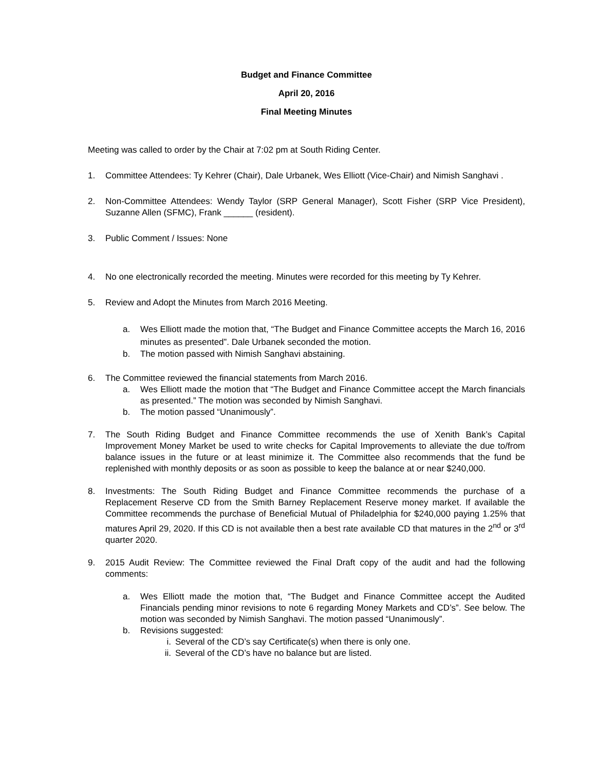Budget and Finance Committee
April 20, 2016
Final Meeting Minutes
Meeting was called to order by the Chair at 7:02 pm at South Riding Center.
1. Committee Attendees: Ty Kehrer (Chair), Dale Urbanek, Wes Elliott (Vice-Chair) and Nimish Sanghavi .
2. Non-Committee Attendees: Wendy Taylor (SRP General Manager), Scott Fisher (SRP Vice President), Suzanne Allen (SFMC), Frank ______ (resident).
3. Public Comment / Issues: None
4. No one electronically recorded the meeting. Minutes were recorded for this meeting by Ty Kehrer.
5. Review and Adopt the Minutes from March 2016 Meeting.
a. Wes Elliott made the motion that, “The Budget and Finance Committee accepts the March 16, 2016 minutes as presented”. Dale Urbanek seconded the motion.
b. The motion passed with Nimish Sanghavi abstaining.
6. The Committee reviewed the financial statements from March 2016.
a. Wes Elliott made the motion that “The Budget and Finance Committee accept the March financials as presented.” The motion was seconded by Nimish Sanghavi.
b. The motion passed “Unanimously”.
7. The South Riding Budget and Finance Committee recommends the use of Xenith Bank’s Capital Improvement Money Market be used to write checks for Capital Improvements to alleviate the due to/from balance issues in the future or at least minimize it. The Committee also recommends that the fund be replenished with monthly deposits or as soon as possible to keep the balance at or near $240,000.
8. Investments: The South Riding Budget and Finance Committee recommends the purchase of a Replacement Reserve CD from the Smith Barney Replacement Reserve money market. If available the Committee recommends the purchase of Beneficial Mutual of Philadelphia for $240,000 paying 1.25% that matures April 29, 2020. If this CD is not available then a best rate available CD that matures in the 2<sup>nd</sup> or 3<sup>rd</sup> quarter 2020.
9. 2015 Audit Review: The Committee reviewed the Final Draft copy of the audit and had the following comments:
a. Wes Elliott made the motion that, “The Budget and Finance Committee accept the Audited Financials pending minor revisions to note 6 regarding Money Markets and CD’s”. See below. The motion was seconded by Nimish Sanghavi. The motion passed “Unanimously”.
b. Revisions suggested:
i. Several of the CD’s say Certificate(s) when there is only one.
ii. Several of the CD’s have no balance but are listed.